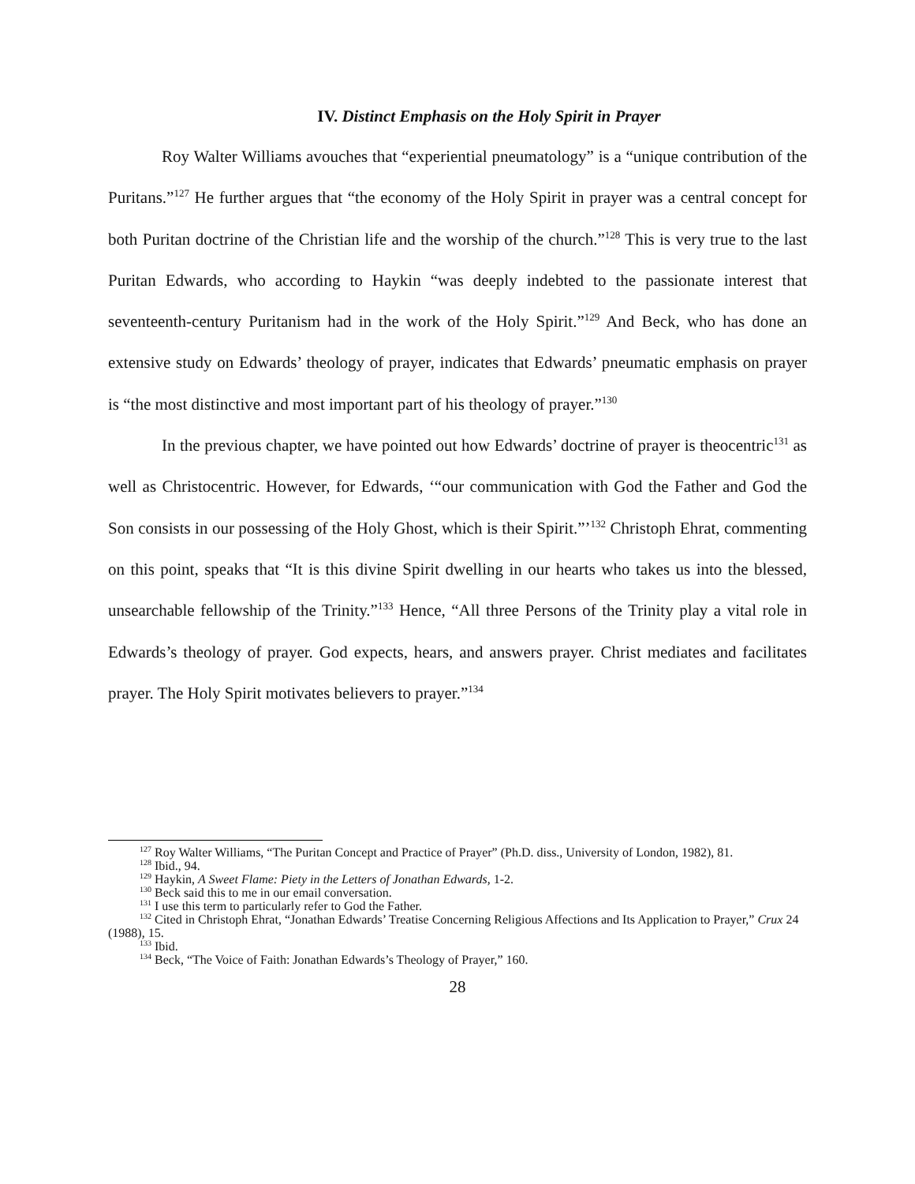IV. Distinct Emphasis on the Holy Spirit in Prayer
Roy Walter Williams avouches that “experiential pneumatology” is a “unique contribution of the Puritans.”<sup>127</sup> He further argues that “the economy of the Holy Spirit in prayer was a central concept for both Puritan doctrine of the Christian life and the worship of the church.”<sup>128</sup> This is very true to the last Puritan Edwards, who according to Haykin “was deeply indebted to the passionate interest that seventeenth-century Puritanism had in the work of the Holy Spirit.”<sup>129</sup> And Beck, who has done an extensive study on Edwards’ theology of prayer, indicates that Edwards’ pneumatic emphasis on prayer is “the most distinctive and most important part of his theology of prayer.”<sup>130</sup>
In the previous chapter, we have pointed out how Edwards’ doctrine of prayer is theocentric<sup>131</sup> as well as Christocentric. However, for Edwards, ‘“our communication with God the Father and God the Son consists in our possessing of the Holy Ghost, which is their Spirit.”’<sup>132</sup> Christoph Ehrat, commenting on this point, speaks that “It is this divine Spirit dwelling in our hearts who takes us into the blessed, unsearchable fellowship of the Trinity.”<sup>133</sup> Hence, “All three Persons of the Trinity play a vital role in Edwards’s theology of prayer. God expects, hears, and answers prayer. Christ mediates and facilitates prayer. The Holy Spirit motivates believers to prayer.”<sup>134</sup>
<sup>127</sup> Roy Walter Williams, “The Puritan Concept and Practice of Prayer” (Ph.D. diss., University of London, 1982), 81.
<sup>128</sup> Ibid., 94.
<sup>129</sup> Haykin, A Sweet Flame: Piety in the Letters of Jonathan Edwards, 1-2.
<sup>130</sup> Beck said this to me in our email conversation.
<sup>131</sup> I use this term to particularly refer to God the Father.
<sup>132</sup> Cited in Christoph Ehrat, “Jonathan Edwards’ Treatise Concerning Religious Affections and Its Application to Prayer,” Crux 24 (1988), 15.
<sup>133</sup> Ibid.
<sup>134</sup> Beck, “The Voice of Faith: Jonathan Edwards’s Theology of Prayer,” 160.
28